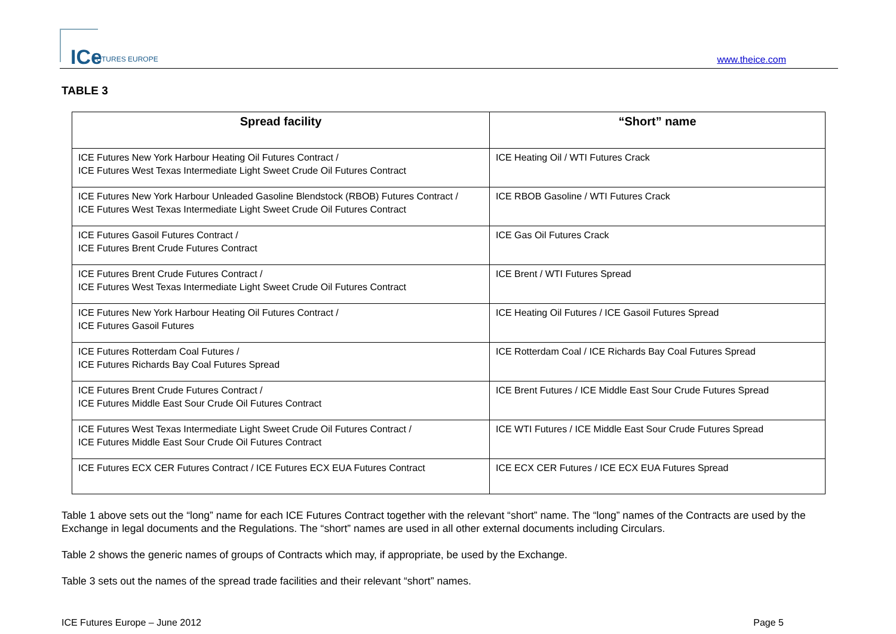ICe FUTURES EUROPE
www.theice.com
TABLE 3
| Spread facility | “Short” name |
| --- | --- |
| ICE Futures New York Harbour Heating Oil Futures Contract / ICE Futures West Texas Intermediate Light Sweet Crude Oil Futures Contract | ICE Heating Oil / WTI Futures Crack |
| ICE Futures New York Harbour Unleaded Gasoline Blendstock (RBOB) Futures Contract / ICE Futures West Texas Intermediate Light Sweet Crude Oil Futures Contract | ICE RBOB Gasoline / WTI Futures Crack |
| ICE Futures Gasoil Futures Contract / ICE Futures Brent Crude Futures Contract | ICE Gas Oil Futures Crack |
| ICE Futures Brent Crude Futures Contract / ICE Futures West Texas Intermediate Light Sweet Crude Oil Futures Contract | ICE Brent / WTI Futures Spread |
| ICE Futures New York Harbour Heating Oil Futures Contract / ICE Futures Gasoil Futures | ICE Heating Oil Futures / ICE Gasoil Futures Spread |
| ICE Futures Rotterdam Coal Futures / ICE Futures Richards Bay Coal Futures Spread | ICE Rotterdam Coal / ICE Richards Bay Coal Futures Spread |
| ICE Futures Brent Crude Futures Contract / ICE Futures Middle East Sour Crude Oil Futures Contract | ICE Brent Futures / ICE Middle East Sour Crude Futures Spread |
| ICE Futures West Texas Intermediate Light Sweet Crude Oil Futures Contract / ICE Futures Middle East Sour Crude Oil Futures Contract | ICE WTI Futures / ICE Middle East Sour Crude Futures Spread |
| ICE Futures ECX CER Futures Contract / ICE Futures ECX EUA Futures Contract | ICE ECX CER Futures / ICE ECX EUA Futures Spread |
Table 1 above sets out the “long” name for each ICE Futures Contract together with the relevant “short” name. The “long” names of the Contracts are used by the Exchange in legal documents and the Regulations. The “short” names are used in all other external documents including Circulars.
Table 2 shows the generic names of groups of Contracts which may, if appropriate, be used by the Exchange.
Table 3 sets out the names of the spread trade facilities and their relevant “short” names.
ICE Futures Europe – June 2012 Page 5